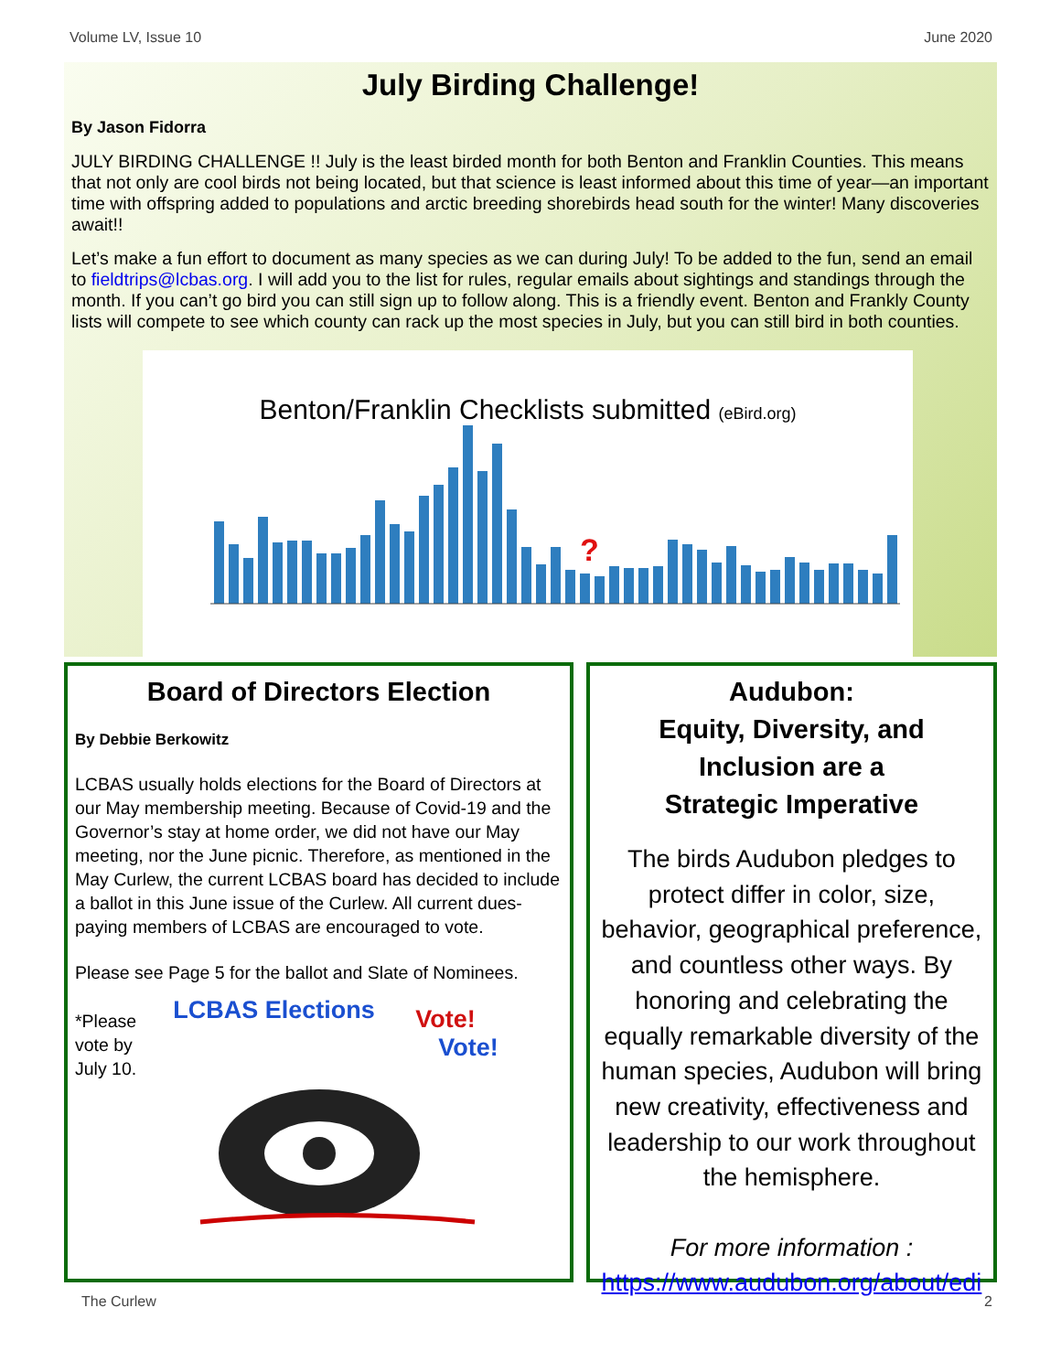Volume LV, Issue 10 June 2020
July Birding Challenge!
By Jason Fidorra
JULY BIRDING CHALLENGE !! July is the least birded month for both Benton and Franklin Counties. This means that not only are cool birds not being located, but that science is least informed about this time of year—an important time with offspring added to populations and arctic breeding shorebirds head south for the winter! Many discoveries await!!
Let’s make a fun effort to document as many species as we can during July! To be added to the fun, send an email to fieldtrips@lcbas.org. I will add you to the list for rules, regular emails about sightings and standings through the month. If you can’t go bird you can still sign up to follow along. This is a friendly event. Benton and Frankly County lists will compete to see which county can rack up the most species in July, but you can still bird in both counties.
Benton/Franklin Checklists submitted (eBird.org)
?
Board of Directors Election
By Debbie Berkowitz
LCBAS usually holds elections for the Board of Directors at our May membership meeting. Because of Covid-19 and the Governor’s stay at home order, we did not have our May meeting, nor the June picnic. Therefore, as mentioned in the May Curlew, the current LCBAS board has decided to include a ballot in this June issue of the Curlew. All current dues-paying members of LCBAS are encouraged to vote.
Please see Page 5 for the ballot and Slate of Nominees.
*Please
vote by
July 10.
LCBAS Elections Vote!
Vote!
Audubon:
Equity, Diversity, and Inclusion are a
Strategic Imperative
The birds Audubon pledges to protect differ in color, size, behavior, geographical preference, and countless other ways. By honoring and celebrating the equally remarkable diversity of the human species, Audubon will bring new creativity, effectiveness and leadership to our work throughout the hemisphere.
For more information :
https://www.audubon.org/about/edi
The Curlew 2